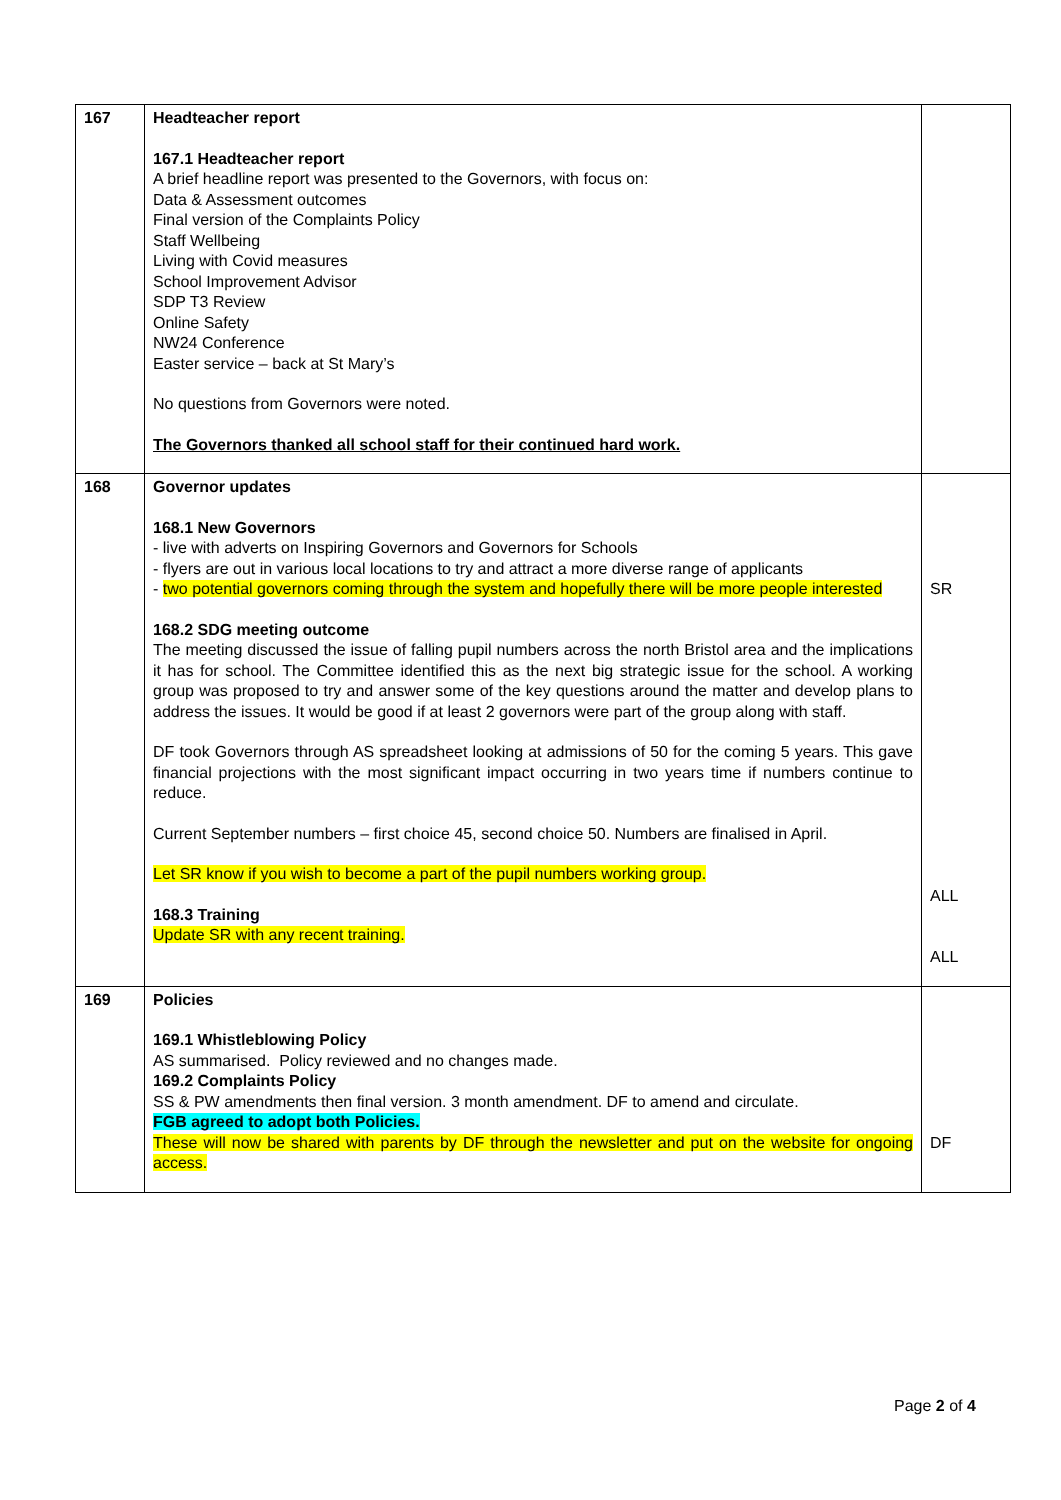| 167 | Headteacher report 167.1 Headteacher report A brief headline report was presented to the Governors, with focus on: Data & Assessment outcomes Final version of the Complaints Policy Staff Wellbeing Living with Covid measures School Improvement Advisor SDP T3 Review Online Safety NW24 Conference Easter service – back at St Mary’s No questions from Governors were noted. The Governors thanked all school staff for their continued hard work. | |
| 168 | Governor updates 168.1 New Governors - live with adverts on Inspiring Governors and Governors for Schools - flyers are out in various local locations to try and attract a more diverse range of applicants - two potential governors coming through the system and hopefully there will be more people interested 168.2 SDG meeting outcome The meeting discussed the issue of falling pupil numbers across the north Bristol area and the implications it has for school. The Committee identified this as the next big strategic issue for the school. A working group was proposed to try and answer some of the key questions around the matter and develop plans to address the issues. It would be good if at least 2 governors were part of the group along with staff. DF took Governors through AS spreadsheet looking at admissions of 50 for the coming 5 years. This gave financial projections with the most significant impact occurring in two years time if numbers continue to reduce. Current September numbers – first choice 45, second choice 50. Numbers are finalised in April. Let SR know if you wish to become a part of the pupil numbers working group. 168.3 Training Update SR with any recent training. | SR ALL ALL |
| 169 | Policies 169.1 Whistleblowing Policy AS summarised. Policy reviewed and no changes made. 169.2 Complaints Policy SS & PW amendments then final version. 3 month amendment. DF to amend and circulate. FGB agreed to adopt both Policies. These will now be shared with parents by DF through the newsletter and put on the website for ongoing access. | DF |
Page 2 of 4